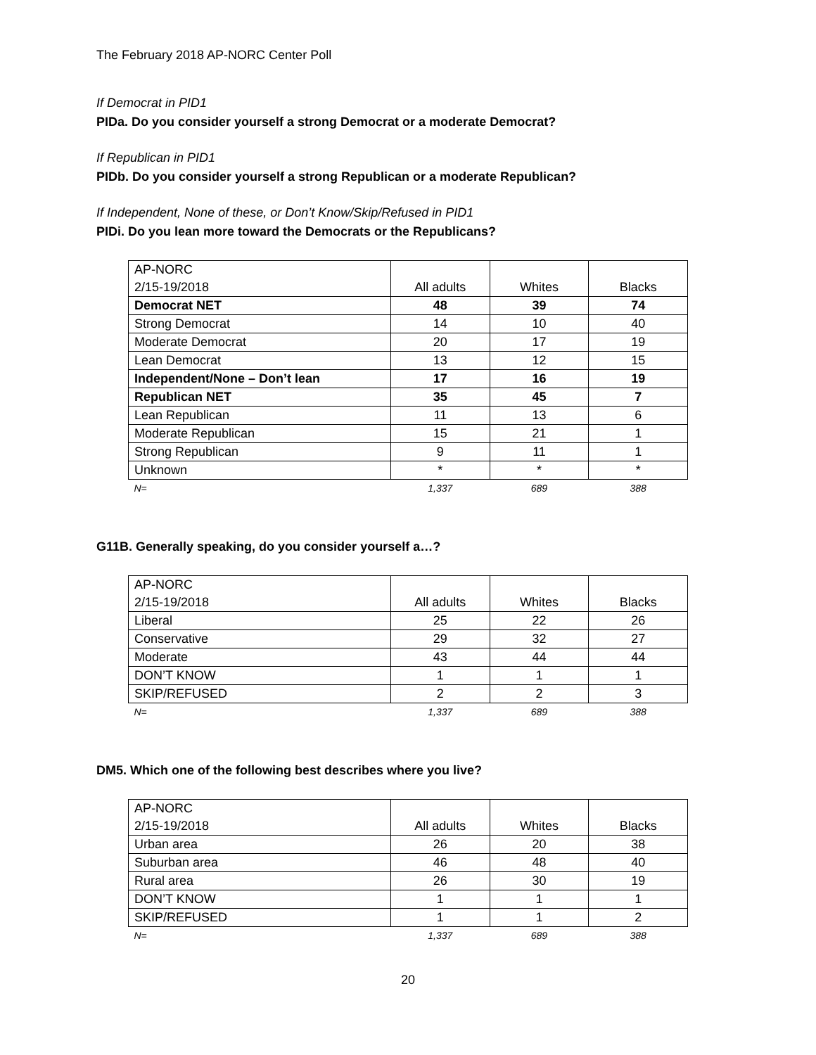The February 2018 AP-NORC Center Poll
If Democrat in PID1
PIDa. Do you consider yourself a strong Democrat or a moderate Democrat?
If Republican in PID1
PIDb. Do you consider yourself a strong Republican or a moderate Republican?
If Independent, None of these, or Don’t Know/Skip/Refused in PID1
PIDi. Do you lean more toward the Democrats or the Republicans?
| AP-NORC 2/15-19/2018 | All adults | Whites | Blacks |
| Democrat NET | 48 | 39 | 74 |
| Strong Democrat | 14 | 10 | 40 |
| Moderate Democrat | 20 | 17 | 19 |
| Lean Democrat | 13 | 12 | 15 |
| Independent/None – Don’t lean | 17 | 16 | 19 |
| Republican NET | 35 | 45 | 7 |
| Lean Republican | 11 | 13 | 6 |
| Moderate Republican | 15 | 21 | 1 |
| Strong Republican | 9 | 11 | 1 |
| Unknown | * | * | * |
| N= | 1,337 | 689 | 388 |
G11B. Generally speaking, do you consider yourself a…?
| AP-NORC 2/15-19/2018 | All adults | Whites | Blacks |
| Liberal | 25 | 22 | 26 |
| Conservative | 29 | 32 | 27 |
| Moderate | 43 | 44 | 44 |
| DON’T KNOW | 1 | 1 | 1 |
| SKIP/REFUSED | 2 | 2 | 3 |
| N= | 1,337 | 689 | 388 |
DM5. Which one of the following best describes where you live?
| AP-NORC 2/15-19/2018 | All adults | Whites | Blacks |
| Urban area | 26 | 20 | 38 |
| Suburban area | 46 | 48 | 40 |
| Rural area | 26 | 30 | 19 |
| DON’T KNOW | 1 | 1 | 1 |
| SKIP/REFUSED | 1 | 1 | 2 |
| N= | 1,337 | 689 | 388 |
20